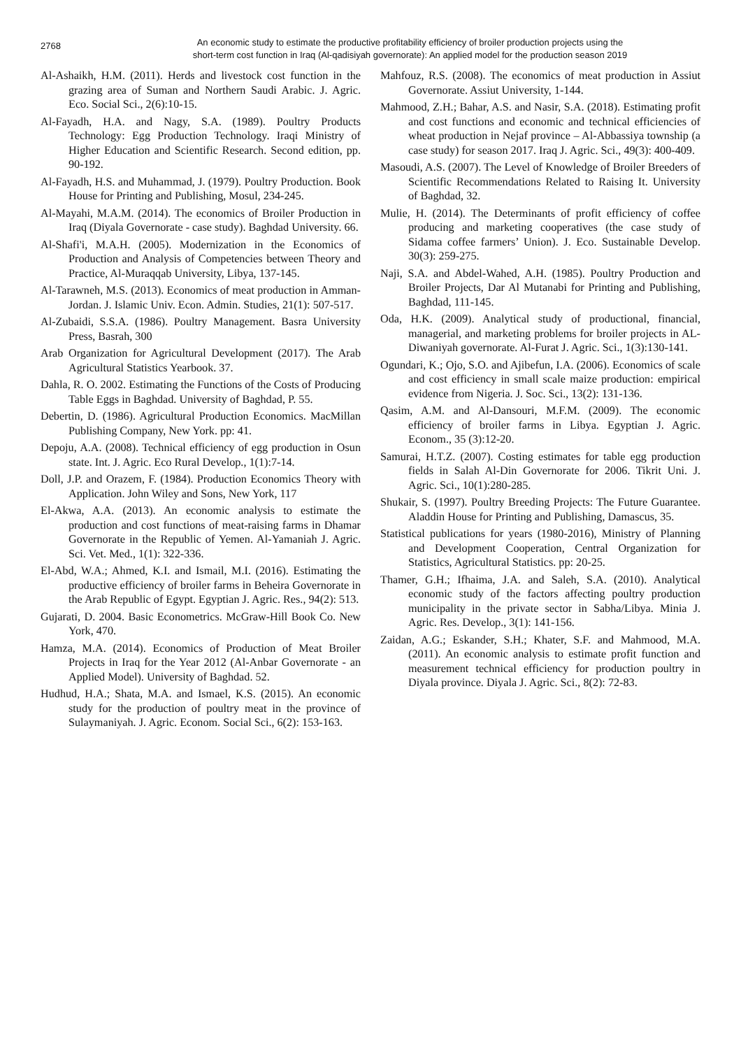2768
An economic study to estimate the productive profitability efficiency of broiler production projects using the
short-term cost function in Iraq (Al-qadisiyah governorate): An applied model for the production season 2019
Al-Ashaikh, H.M. (2011). Herds and livestock cost function in the grazing area of Suman and Northern Saudi Arabic. J. Agric. Eco. Social Sci., 2(6):10-15.
Al-Fayadh, H.A. and Nagy, S.A. (1989). Poultry Products Technology: Egg Production Technology. Iraqi Ministry of Higher Education and Scientific Research. Second edition, pp. 90-192.
Al-Fayadh, H.S. and Muhammad, J. (1979). Poultry Production. Book House for Printing and Publishing, Mosul, 234-245.
Al-Mayahi, M.A.M. (2014). The economics of Broiler Production in Iraq (Diyala Governorate - case study). Baghdad University. 66.
Al-Shafi'i, M.A.H. (2005). Modernization in the Economics of Production and Analysis of Competencies between Theory and Practice, Al-Muraqqab University, Libya, 137-145.
Al-Tarawneh, M.S. (2013). Economics of meat production in Amman-Jordan. J. Islamic Univ. Econ. Admin. Studies, 21(1): 507-517.
Al-Zubaidi, S.S.A. (1986). Poultry Management. Basra University Press, Basrah, 300
Arab Organization for Agricultural Development (2017). The Arab Agricultural Statistics Yearbook. 37.
Dahla, R. O. 2002. Estimating the Functions of the Costs of Producing Table Eggs in Baghdad. University of Baghdad, P. 55.
Debertin, D. (1986). Agricultural Production Economics. MacMillan Publishing Company, New York. pp: 41.
Depoju, A.A. (2008). Technical efficiency of egg production in Osun state. Int. J. Agric. Eco Rural Develop., 1(1):7-14.
Doll, J.P. and Orazem, F. (1984). Production Economics Theory with Application. John Wiley and Sons, New York, 117
El-Akwa, A.A. (2013). An economic analysis to estimate the production and cost functions of meat-raising farms in Dhamar Governorate in the Republic of Yemen. Al-Yamaniah J. Agric. Sci. Vet. Med., 1(1): 322-336.
El-Abd, W.A.; Ahmed, K.I. and Ismail, M.I. (2016). Estimating the productive efficiency of broiler farms in Beheira Governorate in the Arab Republic of Egypt. Egyptian J. Agric. Res., 94(2): 513.
Gujarati, D. 2004. Basic Econometrics. McGraw-Hill Book Co. New York, 470.
Hamza, M.A. (2014). Economics of Production of Meat Broiler Projects in Iraq for the Year 2012 (Al-Anbar Governorate - an Applied Model). University of Baghdad. 52.
Hudhud, H.A.; Shata, M.A. and Ismael, K.S. (2015). An economic study for the production of poultry meat in the province of Sulaymaniyah. J. Agric. Econom. Social Sci., 6(2): 153-163.
Mahfouz, R.S. (2008). The economics of meat production in Assiut Governorate. Assiut University, 1-144.
Mahmood, Z.H.; Bahar, A.S. and Nasir, S.A. (2018). Estimating profit and cost functions and economic and technical efficiencies of wheat production in Nejaf province – Al-Abbassiya township (a case study) for season 2017. Iraq J. Agric. Sci., 49(3): 400-409.
Masoudi, A.S. (2007). The Level of Knowledge of Broiler Breeders of Scientific Recommendations Related to Raising It. University of Baghdad, 32.
Mulie, H. (2014). The Determinants of profit efficiency of coffee producing and marketing cooperatives (the case study of Sidama coffee farmers’ Union). J. Eco. Sustainable Develop. 30(3): 259-275.
Naji, S.A. and Abdel-Wahed, A.H. (1985). Poultry Production and Broiler Projects, Dar Al Mutanabi for Printing and Publishing, Baghdad, 111-145.
Oda, H.K. (2009). Analytical study of productional, financial, managerial, and marketing problems for broiler projects in AL-Diwaniyah governorate. Al-Furat J. Agric. Sci., 1(3):130-141.
Ogundari, K.; Ojo, S.O. and Ajibefun, I.A. (2006). Economics of scale and cost efficiency in small scale maize production: empirical evidence from Nigeria. J. Soc. Sci., 13(2): 131-136.
Qasim, A.M. and Al-Dansouri, M.F.M. (2009). The economic efficiency of broiler farms in Libya. Egyptian J. Agric. Econom., 35 (3):12-20.
Samurai, H.T.Z. (2007). Costing estimates for table egg production fields in Salah Al-Din Governorate for 2006. Tikrit Uni. J. Agric. Sci., 10(1):280-285.
Shukair, S. (1997). Poultry Breeding Projects: The Future Guarantee. Aladdin House for Printing and Publishing, Damascus, 35.
Statistical publications for years (1980-2016), Ministry of Planning and Development Cooperation, Central Organization for Statistics, Agricultural Statistics. pp: 20-25.
Thamer, G.H.; Ifhaima, J.A. and Saleh, S.A. (2010). Analytical economic study of the factors affecting poultry production municipality in the private sector in Sabha/Libya. Minia J. Agric. Res. Develop., 3(1): 141-156.
Zaidan, A.G.; Eskander, S.H.; Khater, S.F. and Mahmood, M.A. (2011). An economic analysis to estimate profit function and measurement technical efficiency for production poultry in Diyala province. Diyala J. Agric. Sci., 8(2): 72-83.